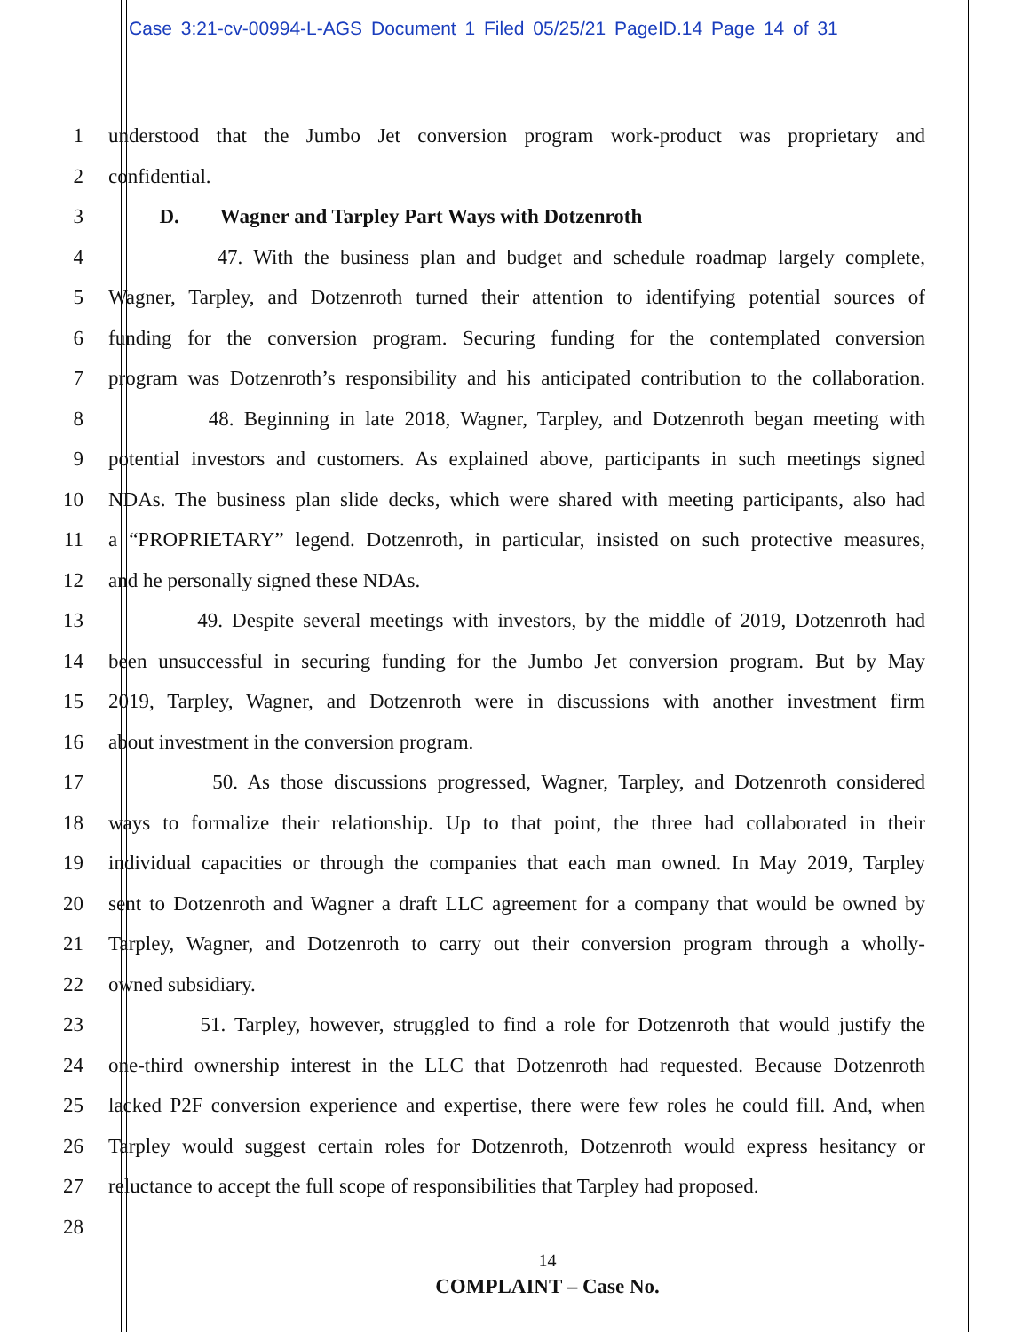Case 3:21-cv-00994-L-AGS Document 1 Filed 05/25/21 PageID.14 Page 14 of 31
1 understood that the Jumbo Jet conversion program work-product was proprietary and
2 confidential.
3 D. Wagner and Tarpley Part Ways with Dotzenroth
4 47. With the business plan and budget and schedule roadmap largely complete,
5 Wagner, Tarpley, and Dotzenroth turned their attention to identifying potential sources of
6 funding for the conversion program. Securing funding for the contemplated conversion
7 program was Dotzenroth’s responsibility and his anticipated contribution to the collaboration.
8 48. Beginning in late 2018, Wagner, Tarpley, and Dotzenroth began meeting with
9 potential investors and customers. As explained above, participants in such meetings signed
10 NDAs. The business plan slide decks, which were shared with meeting participants, also had
11 a “PROPRIETARY” legend. Dotzenroth, in particular, insisted on such protective measures,
12 and he personally signed these NDAs.
13 49. Despite several meetings with investors, by the middle of 2019, Dotzenroth had
14 been unsuccessful in securing funding for the Jumbo Jet conversion program. But by May
15 2019, Tarpley, Wagner, and Dotzenroth were in discussions with another investment firm
16 about investment in the conversion program.
17 50. As those discussions progressed, Wagner, Tarpley, and Dotzenroth considered
18 ways to formalize their relationship. Up to that point, the three had collaborated in their
19 individual capacities or through the companies that each man owned. In May 2019, Tarpley
20 sent to Dotzenroth and Wagner a draft LLC agreement for a company that would be owned by
21 Tarpley, Wagner, and Dotzenroth to carry out their conversion program through a wholly-
22 owned subsidiary.
23 51. Tarpley, however, struggled to find a role for Dotzenroth that would justify the
24 one-third ownership interest in the LLC that Dotzenroth had requested. Because Dotzenroth
25 lacked P2F conversion experience and expertise, there were few roles he could fill. And, when
26 Tarpley would suggest certain roles for Dotzenroth, Dotzenroth would express hesitancy or
27 reluctance to accept the full scope of responsibilities that Tarpley had proposed.
28
14
COMPLAINT – Case No.